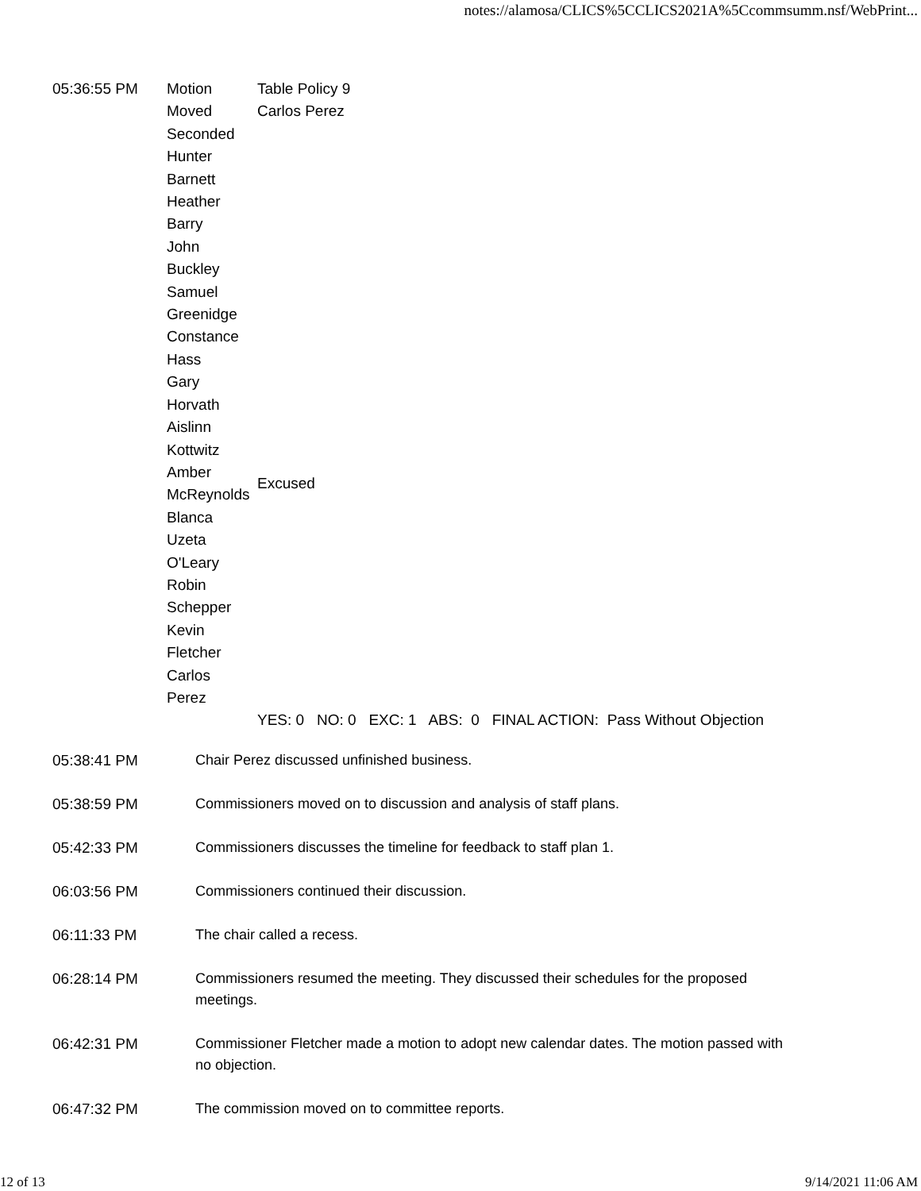notes://alamosa/CLICS%5CCLICS2021A%5Ccommsumm.nsf/WebPrint...
| 05:36:55 PM | Motion | Table Policy 9 |
| | Moved | Carlos Perez |
| | Seconded | |
| | Hunter Barnett | |
| | Heather Barry | |
| | John Buckley | |
| | Samuel Greenidge | |
| | Constance Hass | |
| | Gary Horvath | |
| | Aislinn Kottwitz | |
| | Amber McReynolds | Excused |
| | Blanca Uzeta O'Leary | |
| | Robin Schepper | |
| | Kevin Fletcher | |
| | Carlos Perez | |
| | | YES: 0 NO: 0 EXC: 1 ABS: 0 FINAL ACTION: Pass Without Objection |
05:38:41 PM Chair Perez discussed unfinished business.
05:38:59 PM Commissioners moved on to discussion and analysis of staff plans.
05:42:33 PM Commissioners discusses the timeline for feedback to staff plan 1.
06:03:56 PM Commissioners continued their discussion.
06:11:33 PM The chair called a recess.
06:28:14 PM Commissioners resumed the meeting. They discussed their schedules for the proposed meetings.
06:42:31 PM Commissioner Fletcher made a motion to adopt new calendar dates. The motion passed with no objection.
06:47:32 PM The commission moved on to committee reports.
12 of 13 9/14/2021 11:06 AM